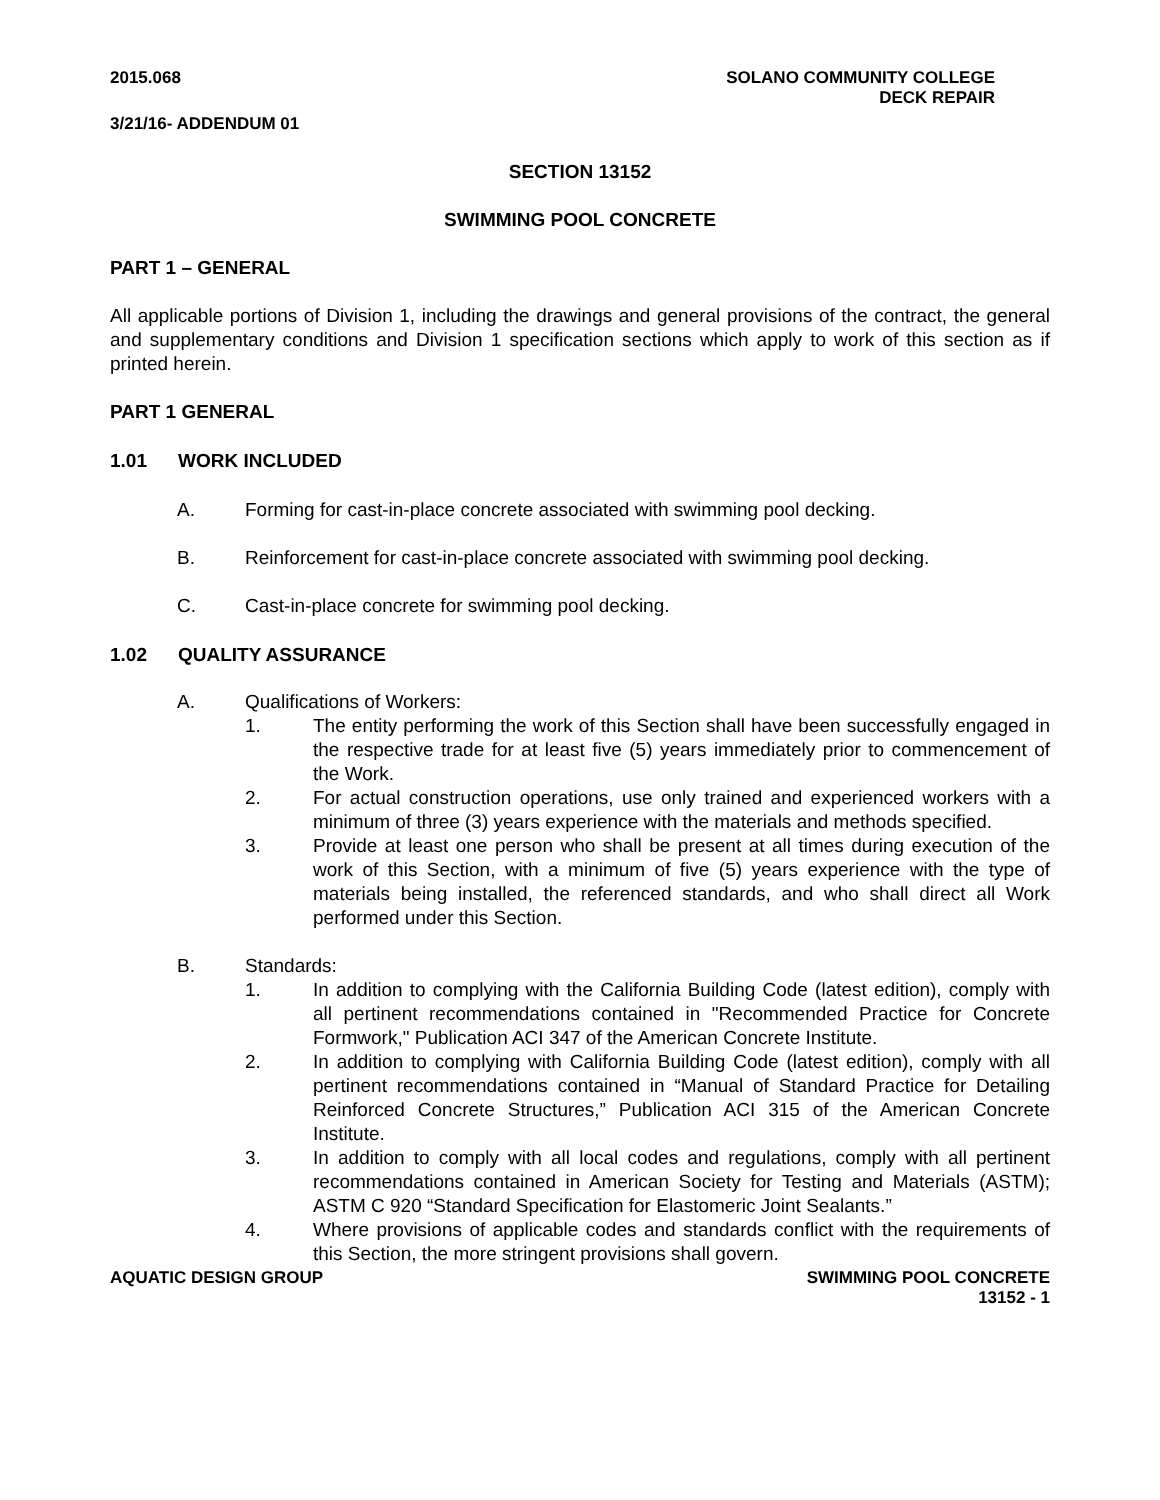2015.068 SOLANO COMMUNITY COLLEGE
DECK REPAIR
3/21/16- ADDENDUM 01
SECTION 13152
SWIMMING POOL CONCRETE
PART 1 – GENERAL
All applicable portions of Division 1, including the drawings and general provisions of the contract, the general and supplementary conditions and Division 1 specification sections which apply to work of this section as if printed herein.
PART 1 GENERAL
1.01 WORK INCLUDED
A. Forming for cast-in-place concrete associated with swimming pool decking.
B. Reinforcement for cast-in-place concrete associated with swimming pool decking.
C. Cast-in-place concrete for swimming pool decking.
1.02 QUALITY ASSURANCE
A. Qualifications of Workers:
1. The entity performing the work of this Section shall have been successfully engaged in the respective trade for at least five (5) years immediately prior to commencement of the Work.
2. For actual construction operations, use only trained and experienced workers with a minimum of three (3) years experience with the materials and methods specified.
3. Provide at least one person who shall be present at all times during execution of the work of this Section, with a minimum of five (5) years experience with the type of materials being installed, the referenced standards, and who shall direct all Work performed under this Section.
B. Standards:
1. In addition to complying with the California Building Code (latest edition), comply with all pertinent recommendations contained in "Recommended Practice for Concrete Formwork," Publication ACI 347 of the American Concrete Institute.
2. In addition to complying with California Building Code (latest edition), comply with all pertinent recommendations contained in “Manual of Standard Practice for Detailing Reinforced Concrete Structures,” Publication ACI 315 of the American Concrete Institute.
3. In addition to comply with all local codes and regulations, comply with all pertinent recommendations contained in American Society for Testing and Materials (ASTM); ASTM C 920 “Standard Specification for Elastomeric Joint Sealants.”
4. Where provisions of applicable codes and standards conflict with the requirements of this Section, the more stringent provisions shall govern.
AQUATIC DESIGN GROUP SWIMMING POOL CONCRETE
13152 - 1